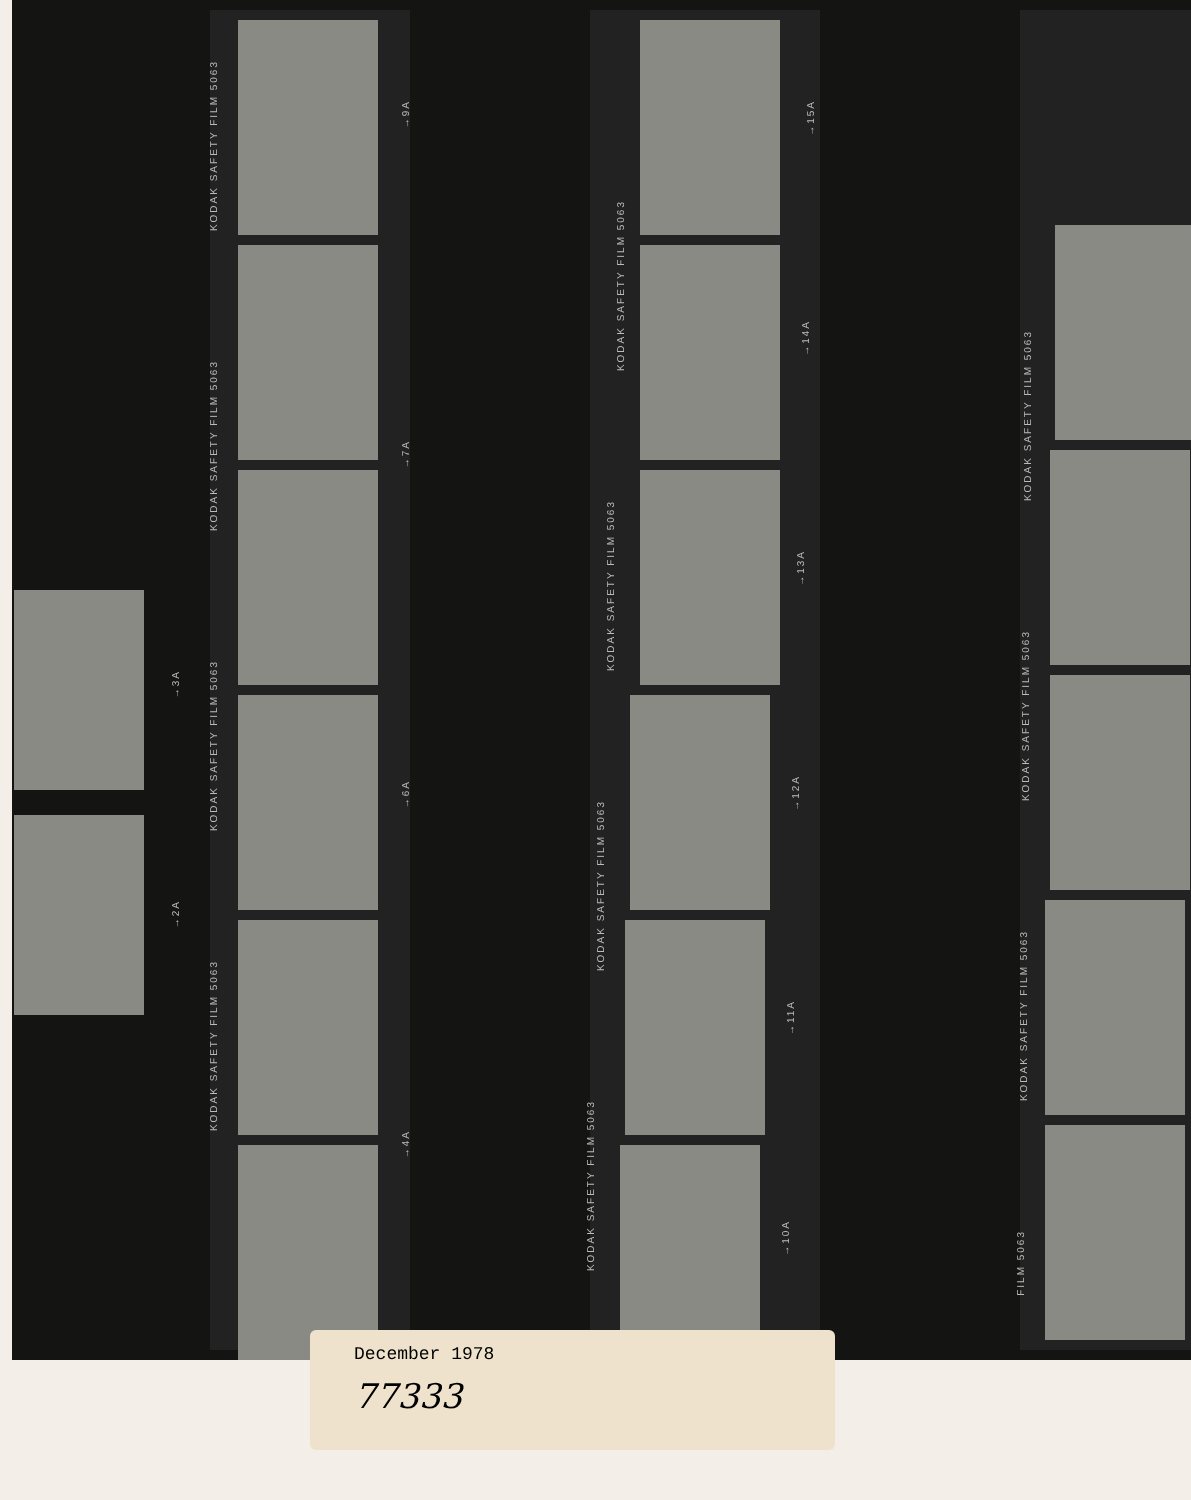KODAK SAFETY FILM 5063
KODAK SAFETY FILM 5063
KODAK SAFETY FILM 5063
KODAK SAFETY FILM 5063
→9A
→7A
→6A
→4A
KODAK SAFETY FILM 5063
KODAK SAFETY FILM 5063
KODAK SAFETY FILM 5063
KODAK SAFETY FILM 5063
→15A
→14A
→13A
→12A
→11A
→10A
KODAK SAFETY FILM 5063
KODAK SAFETY FILM 5063
KODAK SAFETY FILM 5063
FILM 5063
→3A
→2A
December 1978
77333